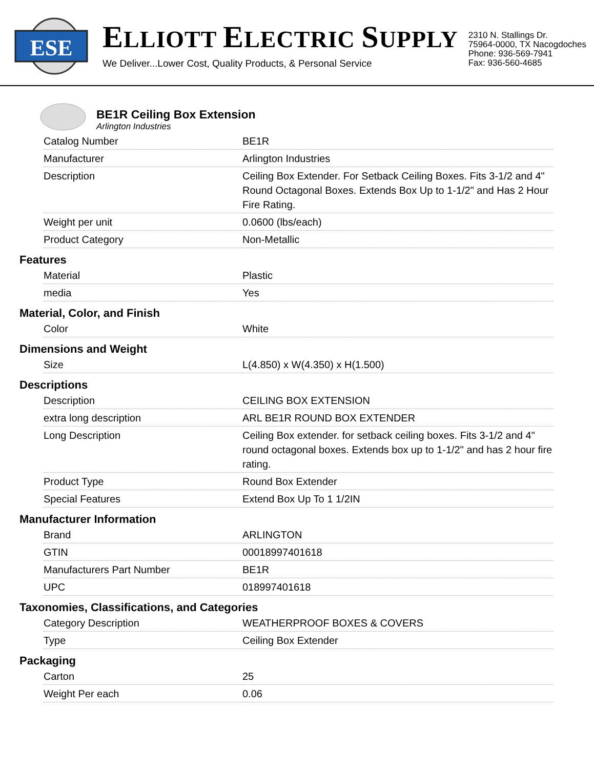ESE
ELLIOTT ELECTRIC SUPPLY
We Deliver...Lower Cost, Quality Products, & Personal Service
2310 N. Stallings Dr.
75964-0000, TX Nacogdoches
Phone: 936-569-7941
Fax: 936-560-4685
BE1R Ceiling Box Extension
Arlington Industries
| Catalog Number | BE1R |
| Manufacturer | Arlington Industries |
| Description | Ceiling Box Extender. For Setback Ceiling Boxes. Fits 3-1/2 and 4" Round Octagonal Boxes. Extends Box Up to 1-1/2" and Has 2 Hour Fire Rating. |
| Weight per unit | 0.0600 (lbs/each) |
| Product Category | Non-Metallic |
Features
| Material | Plastic |
| media | Yes |
Material, Color, and Finish
| Color | White |
Dimensions and Weight
| Size | L(4.850) x W(4.350) x H(1.500) |
Descriptions
| Description | CEILING BOX EXTENSION |
| extra long description | ARL BE1R ROUND BOX EXTENDER |
| Long Description | Ceiling Box extender. for setback ceiling boxes. Fits 3-1/2 and 4" round octagonal boxes. Extends box up to 1-1/2" and has 2 hour fire rating. |
| Product Type | Round Box Extender |
| Special Features | Extend Box Up To 1 1/2IN |
Manufacturer Information
| Brand | ARLINGTON |
| GTIN | 00018997401618 |
| Manufacturers Part Number | BE1R |
| UPC | 018997401618 |
Taxonomies, Classifications, and Categories
| Category Description | WEATHERPROOF BOXES & COVERS |
| Type | Ceiling Box Extender |
Packaging
| Carton | 25 |
| Weight Per each | 0.06 |